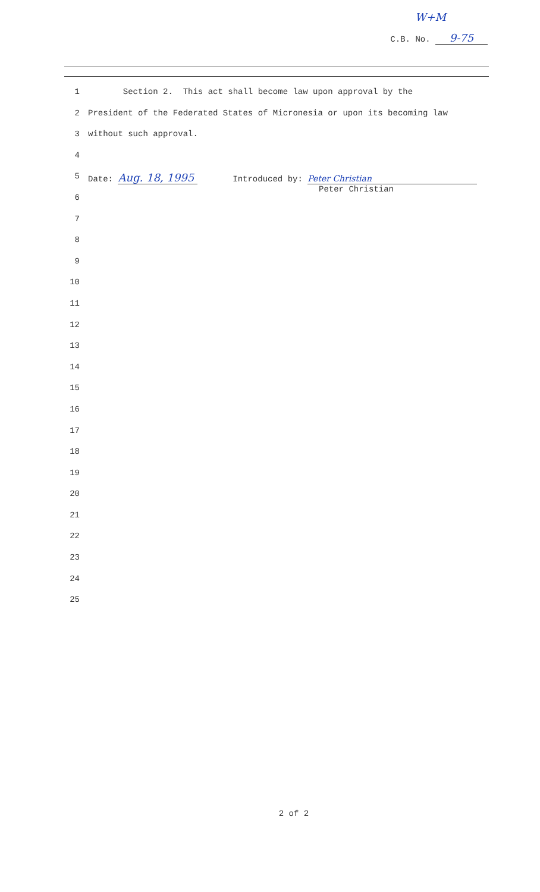W+M
C.B. No. 9-75
1 Section 2. This act shall become law upon approval by the
2 President of the Federated States of Micronesia or upon its becoming law
3 without such approval.
4
5 Date: Aug. 18, 1995 Introduced by: Peter Christian
Peter Christian
6
7
8
9
10
11
12
13
14
15
16
17
18
19
20
21
22
23
24
25
2 of 2